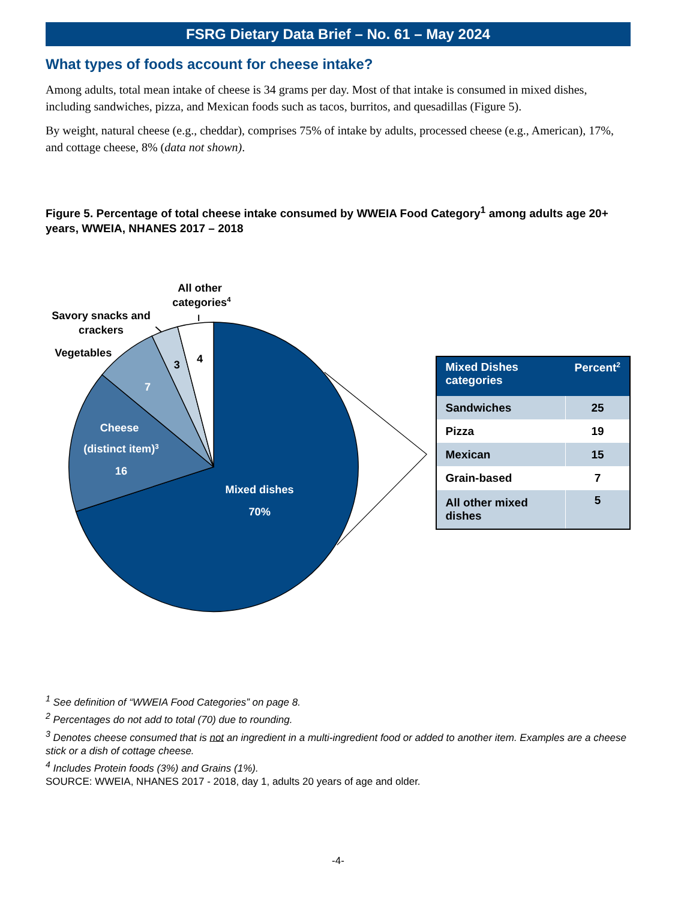FSRG Dietary Data Brief – No. 61 – May 2024
What types of foods account for cheese intake?
Among adults, total mean intake of cheese is 34 grams per day. Most of that intake is consumed in mixed dishes, including sandwiches, pizza, and Mexican foods such as tacos, burritos, and quesadillas (Figure 5).
By weight, natural cheese (e.g., cheddar), comprises 75% of intake by adults, processed cheese (e.g., American), 17%, and cottage cheese, 8% (data not shown).
Figure 5. Percentage of total cheese intake consumed by WWEIA Food Category<sup>1</sup> among adults age 20+ years, WWEIA, NHANES 2017 – 2018
All other
categories4
Savory snacks and
crackers
Vegetables
3
4
7
Cheese
(distinct item)3
16
Mixed dishes
70%
| Mixed Dishes categories | Percent<sup>2</sup> |
| --- | --- |
| Sandwiches | 25 |
| Pizza | 19 |
| Mexican | 15 |
| Grain-based | 7 |
| All other mixed dishes | 5 |
<sup>1</sup> See definition of “WWEIA Food Categories” on page 8.
<sup>2</sup> Percentages do not add to total (70) due to rounding.
<sup>3</sup> Denotes cheese consumed that is not an ingredient in a multi-ingredient food or added to another item. Examples are a cheese stick or a dish of cottage cheese.
<sup>4</sup> Includes Protein foods (3%) and Grains (1%).
SOURCE: WWEIA, NHANES 2017 - 2018, day 1, adults 20 years of age and older.
-4-